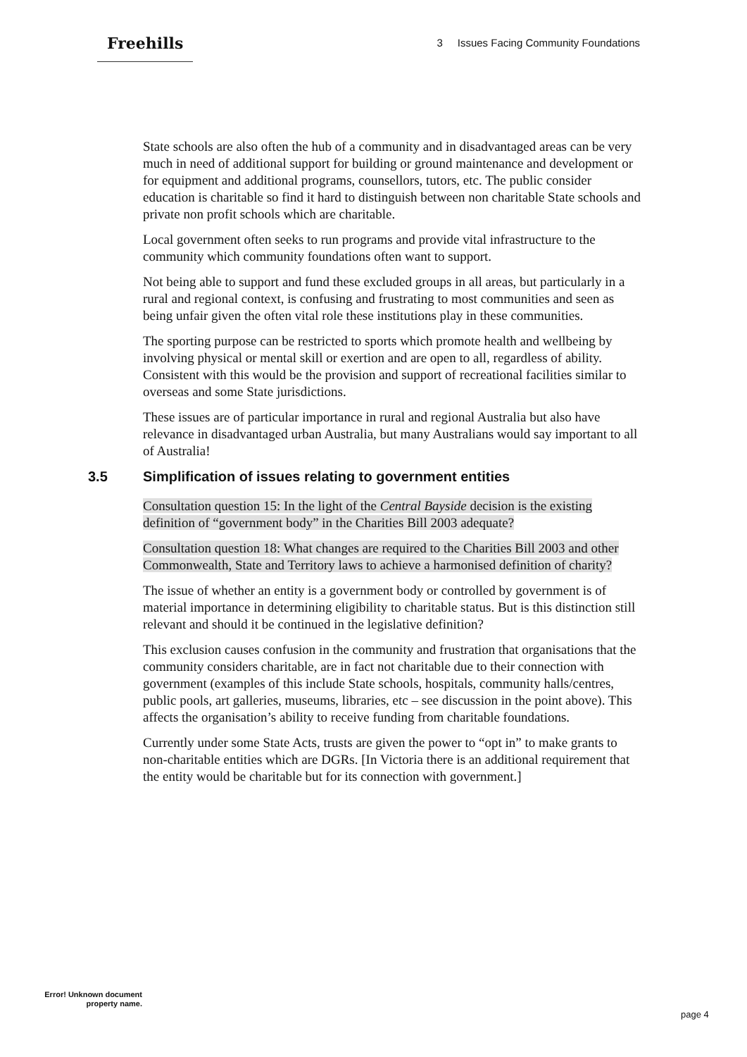Freehills
3 Issues Facing Community Foundations
State schools are also often the hub of a community and in disadvantaged areas can be very much in need of additional support for building or ground maintenance and development or for equipment and additional programs, counsellors, tutors, etc. The public consider education is charitable so find it hard to distinguish between non charitable State schools and private non profit schools which are charitable.
Local government often seeks to run programs and provide vital infrastructure to the community which community foundations often want to support.
Not being able to support and fund these excluded groups in all areas, but particularly in a rural and regional context, is confusing and frustrating to most communities and seen as being unfair given the often vital role these institutions play in these communities.
The sporting purpose can be restricted to sports which promote health and wellbeing by involving physical or mental skill or exertion and are open to all, regardless of ability. Consistent with this would be the provision and support of recreational facilities similar to overseas and some State jurisdictions.
These issues are of particular importance in rural and regional Australia but also have relevance in disadvantaged urban Australia, but many Australians would say important to all of Australia!
3.5 Simplification of issues relating to government entities
Consultation question 15: In the light of the Central Bayside decision is the existing definition of “government body” in the Charities Bill 2003 adequate?
Consultation question 18: What changes are required to the Charities Bill 2003 and other Commonwealth, State and Territory laws to achieve a harmonised definition of charity?
The issue of whether an entity is a government body or controlled by government is of material importance in determining eligibility to charitable status. But is this distinction still relevant and should it be continued in the legislative definition?
This exclusion causes confusion in the community and frustration that organisations that the community considers charitable, are in fact not charitable due to their connection with government (examples of this include State schools, hospitals, community halls/centres, public pools, art galleries, museums, libraries, etc – see discussion in the point above). This affects the organisation’s ability to receive funding from charitable foundations.
Currently under some State Acts, trusts are given the power to “opt in” to make grants to non-charitable entities which are DGRs. [In Victoria there is an additional requirement that the entity would be charitable but for its connection with government.]
Error! Unknown document property name.
page 4